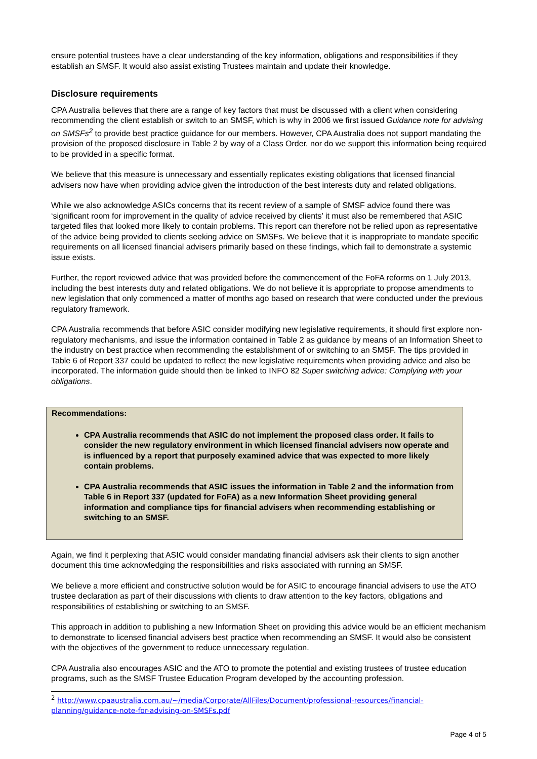ensure potential trustees have a clear understanding of the key information, obligations and responsibilities if they establish an SMSF. It would also assist existing Trustees maintain and update their knowledge.
Disclosure requirements
CPA Australia believes that there are a range of key factors that must be discussed with a client when considering recommending the client establish or switch to an SMSF, which is why in 2006 we first issued Guidance note for advising on SMSFs<sup>2</sup> to provide best practice guidance for our members. However, CPA Australia does not support mandating the provision of the proposed disclosure in Table 2 by way of a Class Order, nor do we support this information being required to be provided in a specific format.
We believe that this measure is unnecessary and essentially replicates existing obligations that licensed financial advisers now have when providing advice given the introduction of the best interests duty and related obligations.
While we also acknowledge ASICs concerns that its recent review of a sample of SMSF advice found there was ‘significant room for improvement in the quality of advice received by clients’ it must also be remembered that ASIC targeted files that looked more likely to contain problems. This report can therefore not be relied upon as representative of the advice being provided to clients seeking advice on SMSFs. We believe that it is inappropriate to mandate specific requirements on all licensed financial advisers primarily based on these findings, which fail to demonstrate a systemic issue exists.
Further, the report reviewed advice that was provided before the commencement of the FoFA reforms on 1 July 2013, including the best interests duty and related obligations. We do not believe it is appropriate to propose amendments to new legislation that only commenced a matter of months ago based on research that were conducted under the previous regulatory framework.
CPA Australia recommends that before ASIC consider modifying new legislative requirements, it should first explore non-regulatory mechanisms, and issue the information contained in Table 2 as guidance by means of an Information Sheet to the industry on best practice when recommending the establishment of or switching to an SMSF. The tips provided in Table 6 of Report 337 could be updated to reflect the new legislative requirements when providing advice and also be incorporated. The information guide should then be linked to INFO 82 Super switching advice: Complying with your obligations.
Recommendations:
CPA Australia recommends that ASIC do not implement the proposed class order. It fails to consider the new regulatory environment in which licensed financial advisers now operate and is influenced by a report that purposely examined advice that was expected to more likely contain problems.
CPA Australia recommends that ASIC issues the information in Table 2 and the information from Table 6 in Report 337 (updated for FoFA) as a new Information Sheet providing general information and compliance tips for financial advisers when recommending establishing or switching to an SMSF.
Again, we find it perplexing that ASIC would consider mandating financial advisers ask their clients to sign another document this time acknowledging the responsibilities and risks associated with running an SMSF.
We believe a more efficient and constructive solution would be for ASIC to encourage financial advisers to use the ATO trustee declaration as part of their discussions with clients to draw attention to the key factors, obligations and responsibilities of establishing or switching to an SMSF.
This approach in addition to publishing a new Information Sheet on providing this advice would be an efficient mechanism to demonstrate to licensed financial advisers best practice when recommending an SMSF. It would also be consistent with the objectives of the government to reduce unnecessary regulation.
CPA Australia also encourages ASIC and the ATO to promote the potential and existing trustees of trustee education programs, such as the SMSF Trustee Education Program developed by the accounting profession.
<sup>2</sup> http://www.cpaaustralia.com.au/~/media/Corporate/AllFiles/Document/professional-resources/financial-planning/guidance-note-for-advising-on-SMSFs.pdf
Page 4 of 5